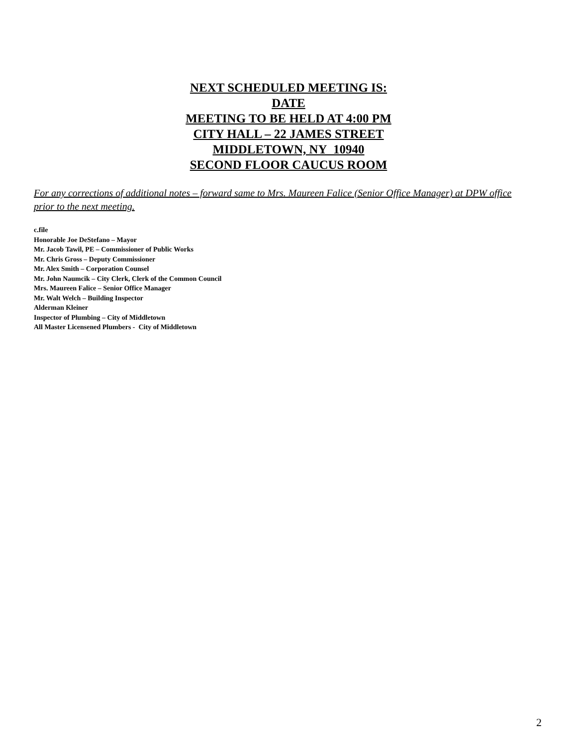NEXT SCHEDULED MEETING IS:
DATE
MEETING TO BE HELD AT 4:00 PM
CITY HALL – 22 JAMES STREET
MIDDLETOWN, NY 10940
SECOND FLOOR CAUCUS ROOM
For any corrections of additional notes – forward same to Mrs. Maureen Falice (Senior Office Manager) at DPW office prior to the next meeting.
c.file
Honorable Joe DeStefano – Mayor
Mr. Jacob Tawil, PE – Commissioner of Public Works
Mr. Chris Gross – Deputy Commissioner
Mr. Alex Smith – Corporation Counsel
Mr. John Naumcik – City Clerk, Clerk of the Common Council
Mrs. Maureen Falice – Senior Office Manager
Mr. Walt Welch – Building Inspector
Alderman Kleiner
Inspector of Plumbing – City of Middletown
All Master Licensened Plumbers - City of Middletown
2